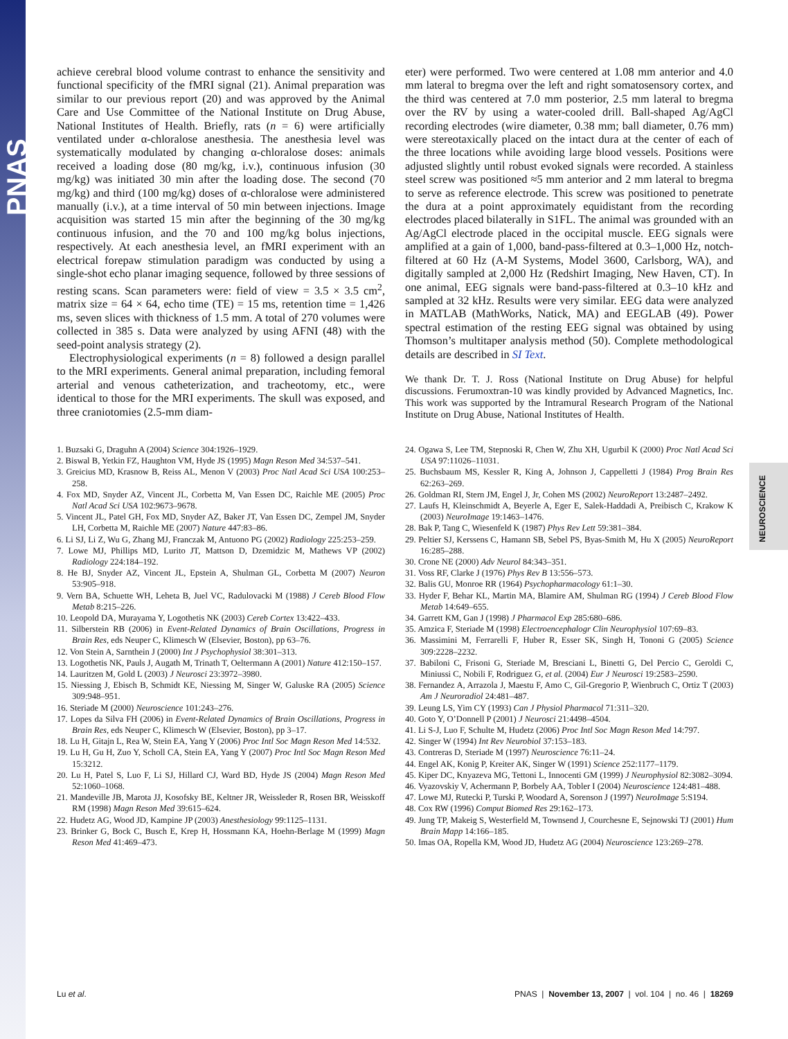PNAS
NEUROSCIENCE
achieve cerebral blood volume contrast to enhance the sensitivity and functional specificity of the fMRI signal (21). Animal preparation was similar to our previous report (20) and was approved by the Animal Care and Use Committee of the National Institute on Drug Abuse, National Institutes of Health. Briefly, rats (n = 6) were artificially ventilated under α-chloralose anesthesia. The anesthesia level was systematically modulated by changing α-chloralose doses: animals received a loading dose (80 mg/kg, i.v.), continuous infusion (30 mg/kg) was initiated 30 min after the loading dose. The second (70 mg/kg) and third (100 mg/kg) doses of α-chloralose were administered manually (i.v.), at a time interval of 50 min between injections. Image acquisition was started 15 min after the beginning of the 30 mg/kg continuous infusion, and the 70 and 100 mg/kg bolus injections, respectively. At each anesthesia level, an fMRI experiment with an electrical forepaw stimulation paradigm was conducted by using a single-shot echo planar imaging sequence, followed by three sessions of resting scans. Scan parameters were: field of view = 3.5 × 3.5 cm<sup>2</sup>, matrix size = 64 × 64, echo time (TE) = 15 ms, retention time = 1,426 ms, seven slices with thickness of 1.5 mm. A total of 270 volumes were collected in 385 s. Data were analyzed by using AFNI (48) with the seed-point analysis strategy (2).
Electrophysiological experiments (n = 8) followed a design parallel to the MRI experiments. General animal preparation, including femoral arterial and venous catheterization, and tracheotomy, etc., were identical to those for the MRI experiments. The skull was exposed, and three craniotomies (2.5-mm diam-
eter) were performed. Two were centered at 1.08 mm anterior and 4.0 mm lateral to bregma over the left and right somatosensory cortex, and the third was centered at 7.0 mm posterior, 2.5 mm lateral to bregma over the RV by using a water-cooled drill. Ball-shaped Ag/AgCl recording electrodes (wire diameter, 0.38 mm; ball diameter, 0.76 mm) were stereotaxically placed on the intact dura at the center of each of the three locations while avoiding large blood vessels. Positions were adjusted slightly until robust evoked signals were recorded. A stainless steel screw was positioned ≈5 mm anterior and 2 mm lateral to bregma to serve as reference electrode. This screw was positioned to penetrate the dura at a point approximately equidistant from the recording electrodes placed bilaterally in S1FL. The animal was grounded with an Ag/AgCl electrode placed in the occipital muscle. EEG signals were amplified at a gain of 1,000, band-pass-filtered at 0.3–1,000 Hz, notch-filtered at 60 Hz (A-M Systems, Model 3600, Carlsborg, WA), and digitally sampled at 2,000 Hz (Redshirt Imaging, New Haven, CT). In one animal, EEG signals were band-pass-filtered at 0.3–10 kHz and sampled at 32 kHz. Results were very similar. EEG data were analyzed in MATLAB (MathWorks, Natick, MA) and EEGLAB (49). Power spectral estimation of the resting EEG signal was obtained by using Thomson’s multitaper analysis method (50). Complete methodological details are described in SI Text.
We thank Dr. T. J. Ross (National Institute on Drug Abuse) for helpful discussions. Ferumoxtran-10 was kindly provided by Advanced Magnetics, Inc. This work was supported by the Intramural Research Program of the National Institute on Drug Abuse, National Institutes of Health.
1. Buzsaki G, Draguhn A (2004) Science 304:1926–1929.
2. Biswal B, Yetkin FZ, Haughton VM, Hyde JS (1995) Magn Reson Med 34:537–541.
3. Greicius MD, Krasnow B, Reiss AL, Menon V (2003) Proc Natl Acad Sci USA 100:253–258.
4. Fox MD, Snyder AZ, Vincent JL, Corbetta M, Van Essen DC, Raichle ME (2005) Proc Natl Acad Sci USA 102:9673–9678.
5. Vincent JL, Patel GH, Fox MD, Snyder AZ, Baker JT, Van Essen DC, Zempel JM, Snyder LH, Corbetta M, Raichle ME (2007) Nature 447:83–86.
6. Li SJ, Li Z, Wu G, Zhang MJ, Franczak M, Antuono PG (2002) Radiology 225:253–259.
7. Lowe MJ, Phillips MD, Lurito JT, Mattson D, Dzemidzic M, Mathews VP (2002) Radiology 224:184–192.
8. He BJ, Snyder AZ, Vincent JL, Epstein A, Shulman GL, Corbetta M (2007) Neuron 53:905–918.
9. Vern BA, Schuette WH, Leheta B, Juel VC, Radulovacki M (1988) J Cereb Blood Flow Metab 8:215–226.
10. Leopold DA, Murayama Y, Logothetis NK (2003) Cereb Cortex 13:422–433.
11. Silberstein RB (2006) in Event-Related Dynamics of Brain Oscillations, Progress in Brain Res, eds Neuper C, Klimesch W (Elsevier, Boston), pp 63–76.
12. Von Stein A, Sarnthein J (2000) Int J Psychophysiol 38:301–313.
13. Logothetis NK, Pauls J, Augath M, Trinath T, Oeltermann A (2001) Nature 412:150–157.
14. Lauritzen M, Gold L (2003) J Neurosci 23:3972–3980.
15. Niessing J, Ebisch B, Schmidt KE, Niessing M, Singer W, Galuske RA (2005) Science 309:948–951.
16. Steriade M (2000) Neuroscience 101:243–276.
17. Lopes da Silva FH (2006) in Event-Related Dynamics of Brain Oscillations, Progress in Brain Res, eds Neuper C, Klimesch W (Elsevier, Boston), pp 3–17.
18. Lu H, Gitajn L, Rea W, Stein EA, Yang Y (2006) Proc Intl Soc Magn Reson Med 14:532.
19. Lu H, Gu H, Zuo Y, Scholl CA, Stein EA, Yang Y (2007) Proc Intl Soc Magn Reson Med 15:3212.
20. Lu H, Patel S, Luo F, Li SJ, Hillard CJ, Ward BD, Hyde JS (2004) Magn Reson Med 52:1060–1068.
21. Mandeville JB, Marota JJ, Kosofsky BE, Keltner JR, Weissleder R, Rosen BR, Weisskoff RM (1998) Magn Reson Med 39:615–624.
22. Hudetz AG, Wood JD, Kampine JP (2003) Anesthesiology 99:1125–1131.
23. Brinker G, Bock C, Busch E, Krep H, Hossmann KA, Hoehn-Berlage M (1999) Magn Reson Med 41:469–473.
24. Ogawa S, Lee TM, Stepnoski R, Chen W, Zhu XH, Ugurbil K (2000) Proc Natl Acad Sci USA 97:11026–11031.
25. Buchsbaum MS, Kessler R, King A, Johnson J, Cappelletti J (1984) Prog Brain Res 62:263–269.
26. Goldman RI, Stern JM, Engel J, Jr, Cohen MS (2002) NeuroReport 13:2487–2492.
27. Laufs H, Kleinschmidt A, Beyerle A, Eger E, Salek-Haddadi A, Preibisch C, Krakow K (2003) NeuroImage 19:1463–1476.
28. Bak P, Tang C, Wiesenfeld K (1987) Phys Rev Lett 59:381–384.
29. Peltier SJ, Kerssens C, Hamann SB, Sebel PS, Byas-Smith M, Hu X (2005) NeuroReport 16:285–288.
30. Crone NE (2000) Adv Neurol 84:343–351.
31. Voss RF, Clarke J (1976) Phys Rev B 13:556–573.
32. Balis GU, Monroe RR (1964) Psychopharmacology 61:1–30.
33. Hyder F, Behar KL, Martin MA, Blamire AM, Shulman RG (1994) J Cereb Blood Flow Metab 14:649–655.
34. Garrett KM, Gan J (1998) J Pharmacol Exp 285:680–686.
35. Amzica F, Steriade M (1998) Electroencephalogr Clin Neurophysiol 107:69–83.
36. Massimini M, Ferrarelli F, Huber R, Esser SK, Singh H, Tononi G (2005) Science 309:2228–2232.
37. Babiloni C, Frisoni G, Steriade M, Bresciani L, Binetti G, Del Percio C, Geroldi C, Miniussi C, Nobili F, Rodriguez G, et al. (2004) Eur J Neurosci 19:2583–2590.
38. Fernandez A, Arrazola J, Maestu F, Amo C, Gil-Gregorio P, Wienbruch C, Ortiz T (2003) Am J Neuroradiol 24:481–487.
39. Leung LS, Yim CY (1993) Can J Physiol Pharmacol 71:311–320.
40. Goto Y, O’Donnell P (2001) J Neurosci 21:4498–4504.
41. Li S-J, Luo F, Schulte M, Hudetz (2006) Proc Intl Soc Magn Reson Med 14:797.
42. Singer W (1994) Int Rev Neurobiol 37:153–183.
43. Contreras D, Steriade M (1997) Neuroscience 76:11–24.
44. Engel AK, Konig P, Kreiter AK, Singer W (1991) Science 252:1177–1179.
45. Kiper DC, Knyazeva MG, Tettoni L, Innocenti GM (1999) J Neurophysiol 82:3082–3094.
46. Vyazovskiy V, Achermann P, Borbely AA, Tobler I (2004) Neuroscience 124:481–488.
47. Lowe MJ, Rutecki P, Turski P, Woodard A, Sorenson J (1997) NeuroImage 5:S194.
48. Cox RW (1996) Comput Biomed Res 29:162–173.
49. Jung TP, Makeig S, Westerfield M, Townsend J, Courchesne E, Sejnowski TJ (2001) Hum Brain Mapp 14:166–185.
50. Imas OA, Ropella KM, Wood JD, Hudetz AG (2004) Neuroscience 123:269–278.
Lu et al. PNAS | November 13, 2007 | vol. 104 | no. 46 | 18269